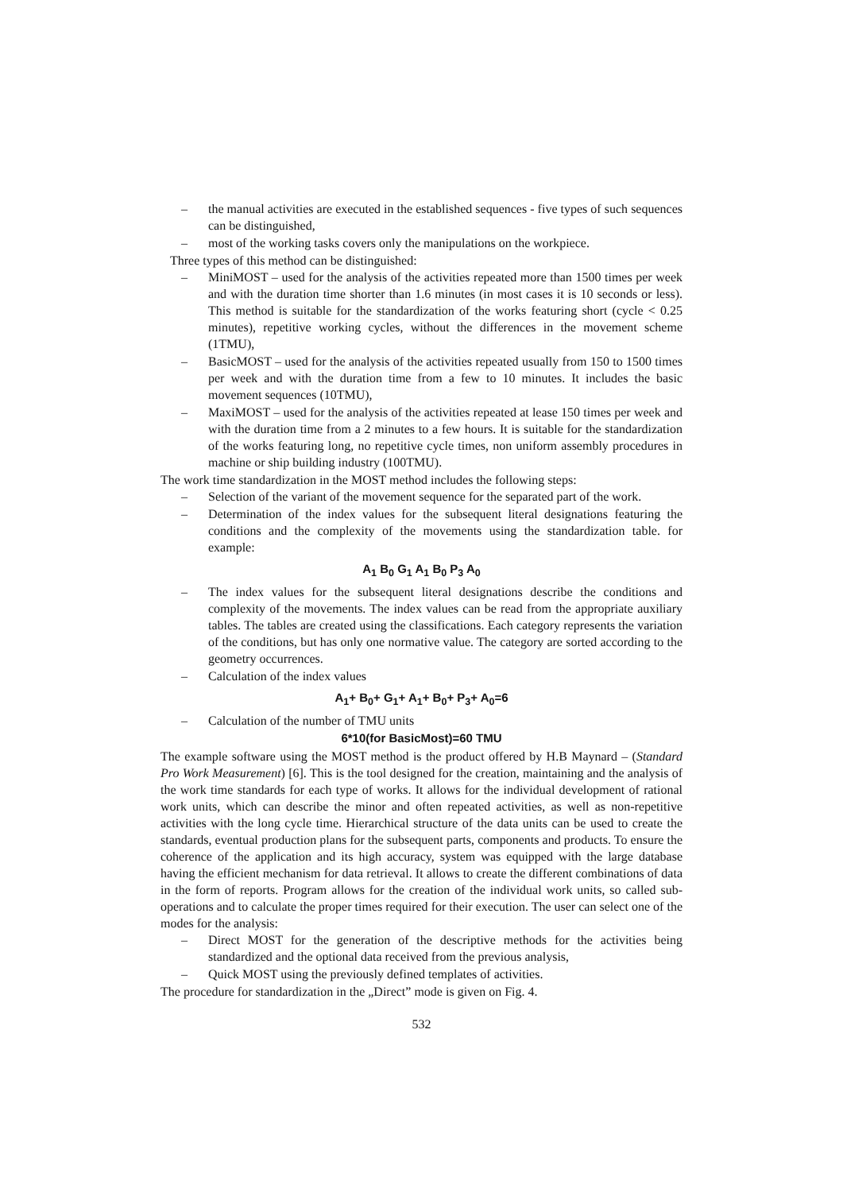– the manual activities are executed in the established sequences - five types of such sequences can be distinguished,
– most of the working tasks covers only the manipulations on the workpiece.
Three types of this method can be distinguished:
– MiniMOST – used for the analysis of the activities repeated more than 1500 times per week and with the duration time shorter than 1.6 minutes (in most cases it is 10 seconds or less). This method is suitable for the standardization of the works featuring short (cycle < 0.25 minutes), repetitive working cycles, without the differences in the movement scheme (1TMU),
– BasicMOST – used for the analysis of the activities repeated usually from 150 to 1500 times per week and with the duration time from a few to 10 minutes. It includes the basic movement sequences (10TMU),
– MaxiMOST – used for the analysis of the activities repeated at lease 150 times per week and with the duration time from a 2 minutes to a few hours. It is suitable for the standardization of the works featuring long, no repetitive cycle times, non uniform assembly procedures in machine or ship building industry (100TMU).
The work time standardization in the MOST method includes the following steps:
– Selection of the variant of the movement sequence for the separated part of the work.
– Determination of the index values for the subsequent literal designations featuring the conditions and the complexity of the movements using the standardization table. for example:
A<sub>1</sub> B<sub>0</sub> G<sub>1</sub> A<sub>1</sub> B<sub>0</sub> P<sub>3</sub> A<sub>0</sub>
– The index values for the subsequent literal designations describe the conditions and complexity of the movements. The index values can be read from the appropriate auxiliary tables. The tables are created using the classifications. Each category represents the variation of the conditions, but has only one normative value. The category are sorted according to the geometry occurrences.
– Calculation of the index values
A<sub>1</sub>+ B<sub>0</sub>+ G<sub>1</sub>+ A<sub>1</sub>+ B<sub>0</sub>+ P<sub>3</sub>+ A<sub>0</sub>=6
– Calculation of the number of TMU units
6*10(for BasicMost)=60 TMU
The example software using the MOST method is the product offered by H.B Maynard – (Standard Pro Work Measurement) [6]. This is the tool designed for the creation, maintaining and the analysis of the work time standards for each type of works. It allows for the individual development of rational work units, which can describe the minor and often repeated activities, as well as non-repetitive activities with the long cycle time. Hierarchical structure of the data units can be used to create the standards, eventual production plans for the subsequent parts, components and products. To ensure the coherence of the application and its high accuracy, system was equipped with the large database having the efficient mechanism for data retrieval. It allows to create the different combinations of data in the form of reports. Program allows for the creation of the individual work units, so called sub-operations and to calculate the proper times required for their execution. The user can select one of the modes for the analysis:
– Direct MOST for the generation of the descriptive methods for the activities being standardized and the optional data received from the previous analysis,
– Quick MOST using the previously defined templates of activities.
The procedure for standardization in the „Direct” mode is given on Fig. 4.
532